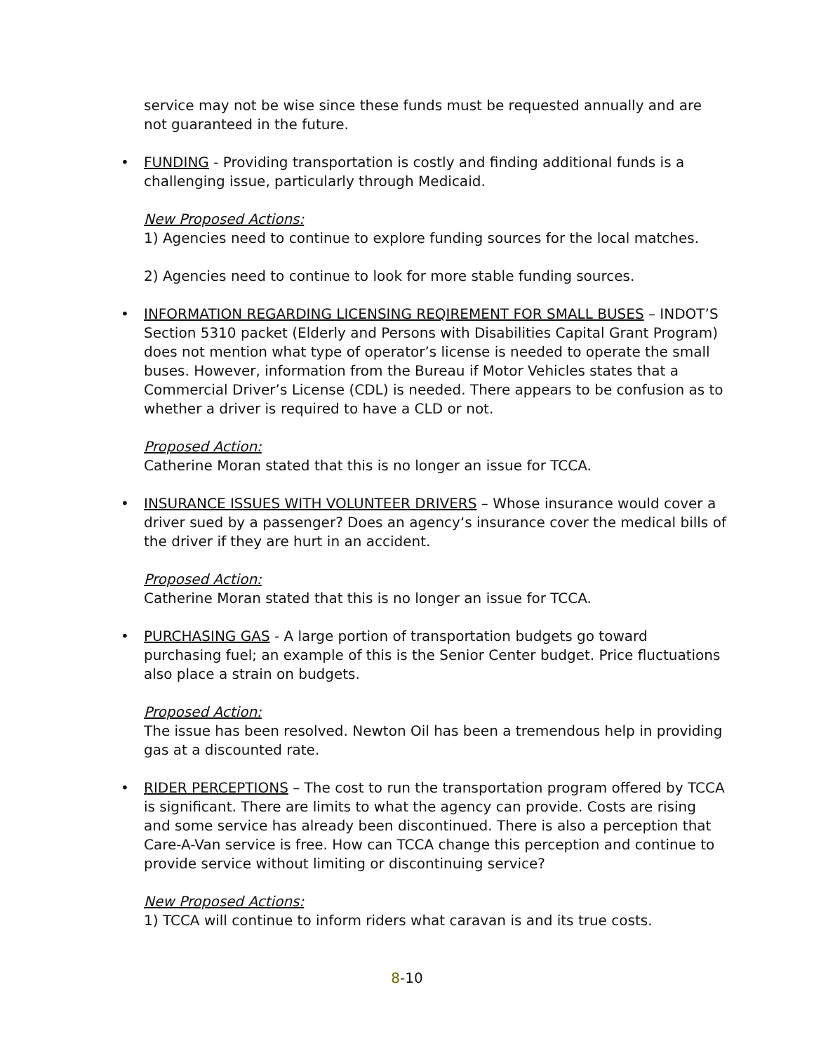service may not be wise since these funds must be requested annually and are not guaranteed in the future.
• FUNDING - Providing transportation is costly and finding additional funds is a challenging issue, particularly through Medicaid.
New Proposed Actions:
1) Agencies need to continue to explore funding sources for the local matches.
2) Agencies need to continue to look for more stable funding sources.
• INFORMATION REGARDING LICENSING REQIREMENT FOR SMALL BUSES – INDOT’S Section 5310 packet (Elderly and Persons with Disabilities Capital Grant Program) does not mention what type of operator’s license is needed to operate the small buses. However, information from the Bureau if Motor Vehicles states that a Commercial Driver’s License (CDL) is needed. There appears to be confusion as to whether a driver is required to have a CLD or not.
Proposed Action:
Catherine Moran stated that this is no longer an issue for TCCA.
• INSURANCE ISSUES WITH VOLUNTEER DRIVERS – Whose insurance would cover a driver sued by a passenger? Does an agency‘s insurance cover the medical bills of the driver if they are hurt in an accident.
Proposed Action:
Catherine Moran stated that this is no longer an issue for TCCA.
• PURCHASING GAS - A large portion of transportation budgets go toward purchasing fuel; an example of this is the Senior Center budget. Price fluctuations also place a strain on budgets.
Proposed Action:
The issue has been resolved. Newton Oil has been a tremendous help in providing gas at a discounted rate.
• RIDER PERCEPTIONS – The cost to run the transportation program offered by TCCA is significant. There are limits to what the agency can provide. Costs are rising and some service has already been discontinued. There is also a perception that Care-A-Van service is free. How can TCCA change this perception and continue to provide service without limiting or discontinuing service?
New Proposed Actions:
1) TCCA will continue to inform riders what caravan is and its true costs.
8-10